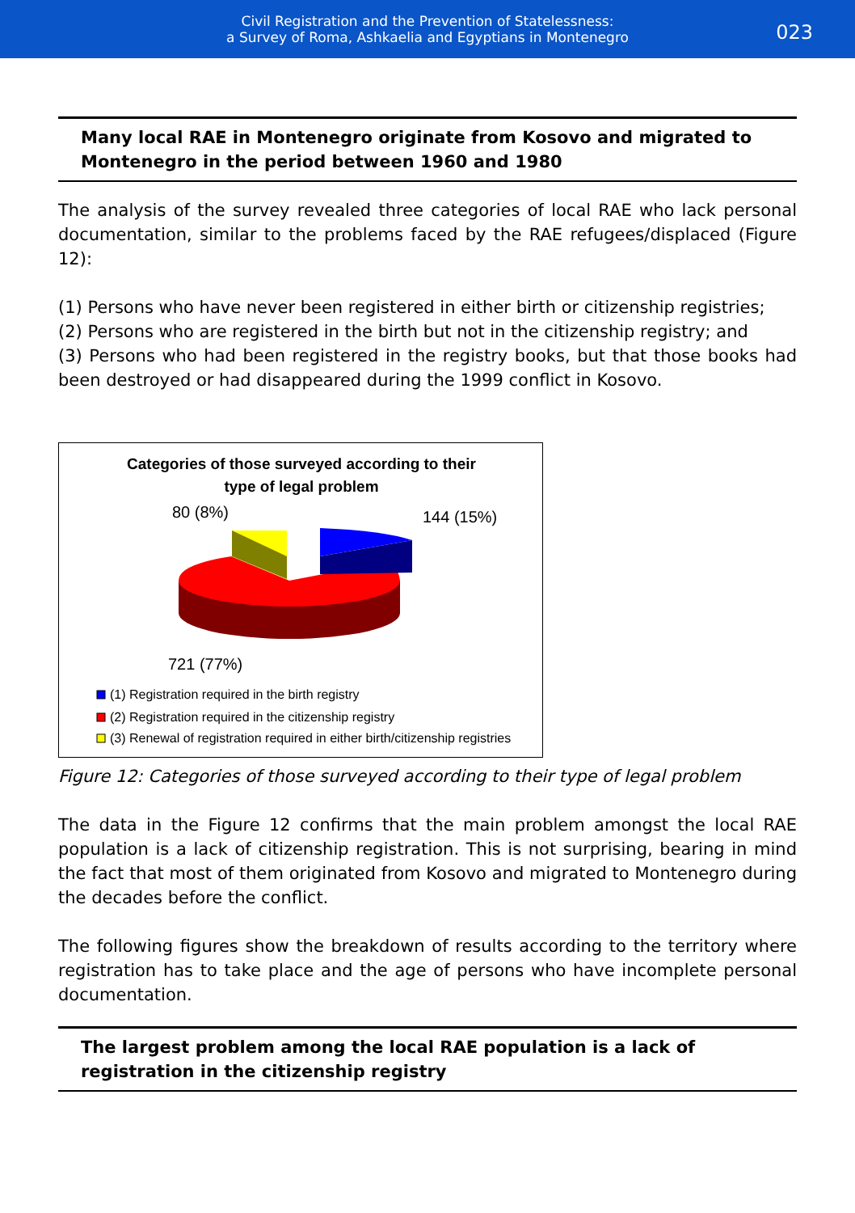Civil Registration and the Prevention of Statelessness:
a Survey of Roma, Ashkaelia and Egyptians in Montenegro
023
Many local RAE in Montenegro originate from Kosovo and migrated to Montenegro in the period between 1960 and 1980
The analysis of the survey revealed three categories of local RAE who lack personal documentation, similar to the problems faced by the RAE refugees/displaced (Figure 12):
(1) Persons who have never been registered in either birth or citizenship registries;
(2) Persons who are registered in the birth but not in the citizenship registry; and
(3) Persons who had been registered in the registry books, but that those books had been destroyed or had disappeared during the 1999 conflict in Kosovo.
Categories of those surveyed according to their
type of legal problem
80 (8%)
144 (15%)
721 (77%)
(1) Registration required in the birth registry
(2) Registration required in the citizenship registry
(3) Renewal of registration required in either birth/citizenship registries
Figure 12: Categories of those surveyed according to their type of legal problem
The data in the Figure 12 confirms that the main problem amongst the local RAE population is a lack of citizenship registration. This is not surprising, bearing in mind the fact that most of them originated from Kosovo and migrated to Montenegro during the decades before the conflict.
The following figures show the breakdown of results according to the territory where registration has to take place and the age of persons who have incomplete personal documentation.
The largest problem among the local RAE population is a lack of registration in the citizenship registry